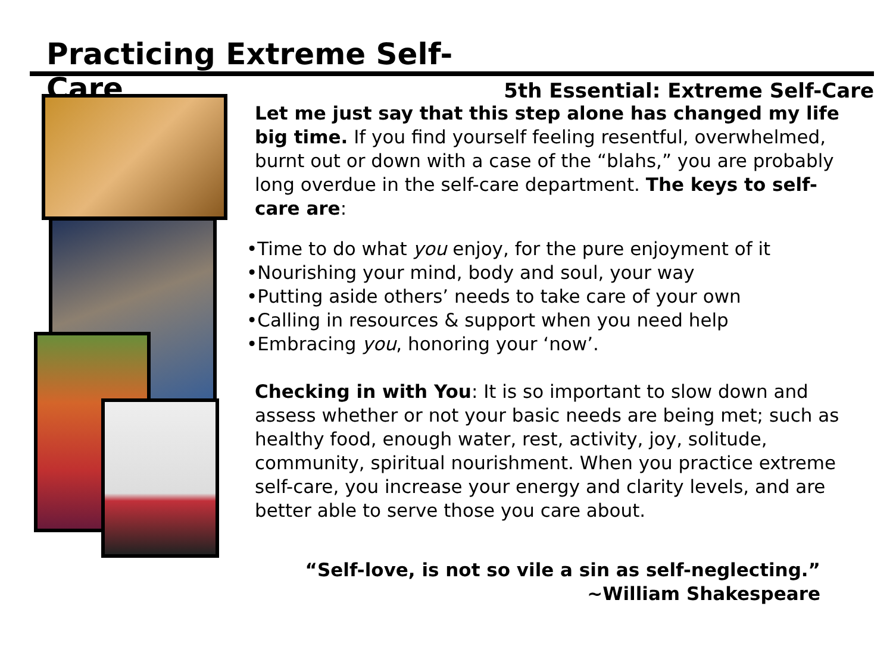Practicing Extreme Self-Care
5th Essential: Extreme Self-Care
Let me just say that this step alone has changed my life big time. If you find yourself feeling resentful, overwhelmed, burnt out or down with a case of the “blahs,” you are probably long overdue in the self-care department. The keys to self-care are:
•Time to do what you enjoy, for the pure enjoyment of it
•Nourishing your mind, body and soul, your way
•Putting aside others’ needs to take care of your own
•Calling in resources & support when you need help
•Embracing you, honoring your ‘now’.
Checking in with You: It is so important to slow down and assess whether or not your basic needs are being met; such as healthy food, enough water, rest, activity, joy, solitude, community, spiritual nourishment. When you practice extreme self-care, you increase your energy and clarity levels, and are better able to serve those you care about.
“Self-love, is not so vile a sin as self-neglecting.”
~William Shakespeare